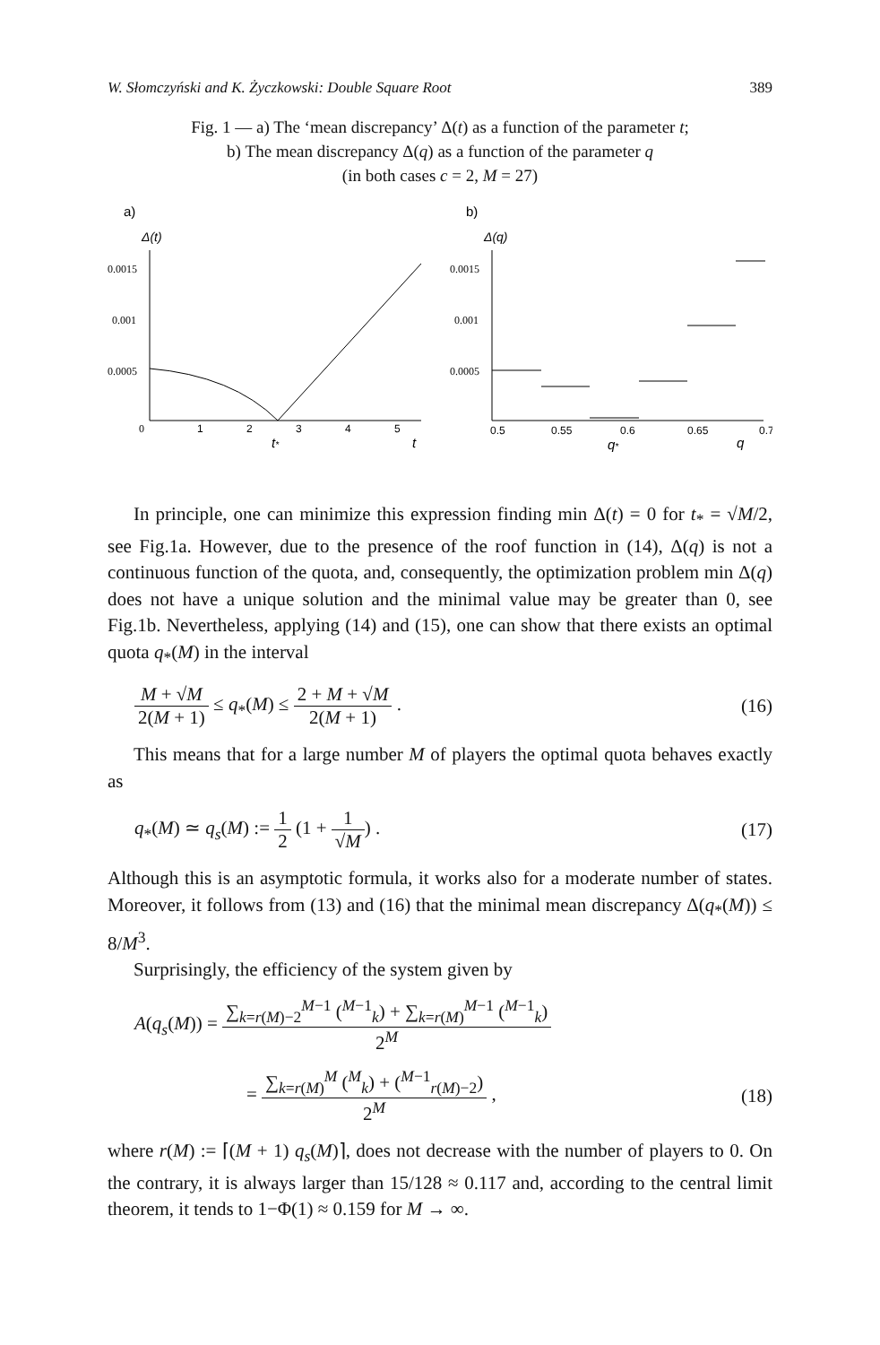W. Słomczyński and K. Życzkowski: Double Square Root 389
Fig. 1 — a) The ‘mean discrepancy’ Δ(t) as a function of the parameter t;
b) The mean discrepancy Δ(q) as a function of the parameter q
(in both cases c = 2, M = 27)
a)
Δ(t)
0.0015
0.001
0.0005
0
1
2
3
4
5
t*
t
b)
Δ(q)
0.0015
0.001
0.0005
0.5
0.55
0.6
0.65
0.7
q*
q
In principle, one can minimize this expression finding min Δ(t) = 0 for t<sub>*</sub> = √M/2, see Fig.1a. However, due to the presence of the roof function in (14), Δ(q) is not a continuous function of the quota, and, consequently, the optimization problem min Δ(q) does not have a unique solution and the minimal value may be greater than 0, see Fig.1b. Nevertheless, applying (14) and (15), one can show that there exists an optimal quota q<sub>*</sub>(M) in the interval
M + √M 2(M + 1) ≤ q<sub>*</sub>(M) ≤ 2 + M + √M 2(M + 1) . (16)
This means that for a large number M of players the optimal quota behaves exactly as
q<sub>*</sub>(M) ≃ q<sub>s</sub>(M) := 1 2 (1 + 1 √M) . (17)
Although this is an asymptotic formula, it works also for a moderate number of states. Moreover, it follows from (13) and (16) that the minimal mean discrepancy Δ(q<sub>*</sub>(M)) ≤ 8/M<sup>3</sup>.
Surprisingly, the efficiency of the system given by
A(q<sub>s</sub>(M)) = ∑<sub>k=r(M)−2</sub><sup>M−1</sup> (<sup>M−1</sup><sub>k</sub>) + ∑<sub>k=r(M)</sub><sup>M−1</sup> (<sup>M−1</sup><sub>k</sub>) 2<sup>M</sup>
= ∑<sub>k=r(M)</sub><sup>M</sup> (<sup>M</sup><sub>k</sub>) + (<sup>M−1</sup><sub>r(M)−2</sub>) 2<sup>M</sup> , (18)
where r(M) := ⌈(M + 1) q<sub>s</sub>(M)⌉, does not decrease with the number of players to 0. On the contrary, it is always larger than 15/128 ≈ 0.117 and, according to the central limit theorem, it tends to 1−Φ(1) ≈ 0.159 for M → ∞.